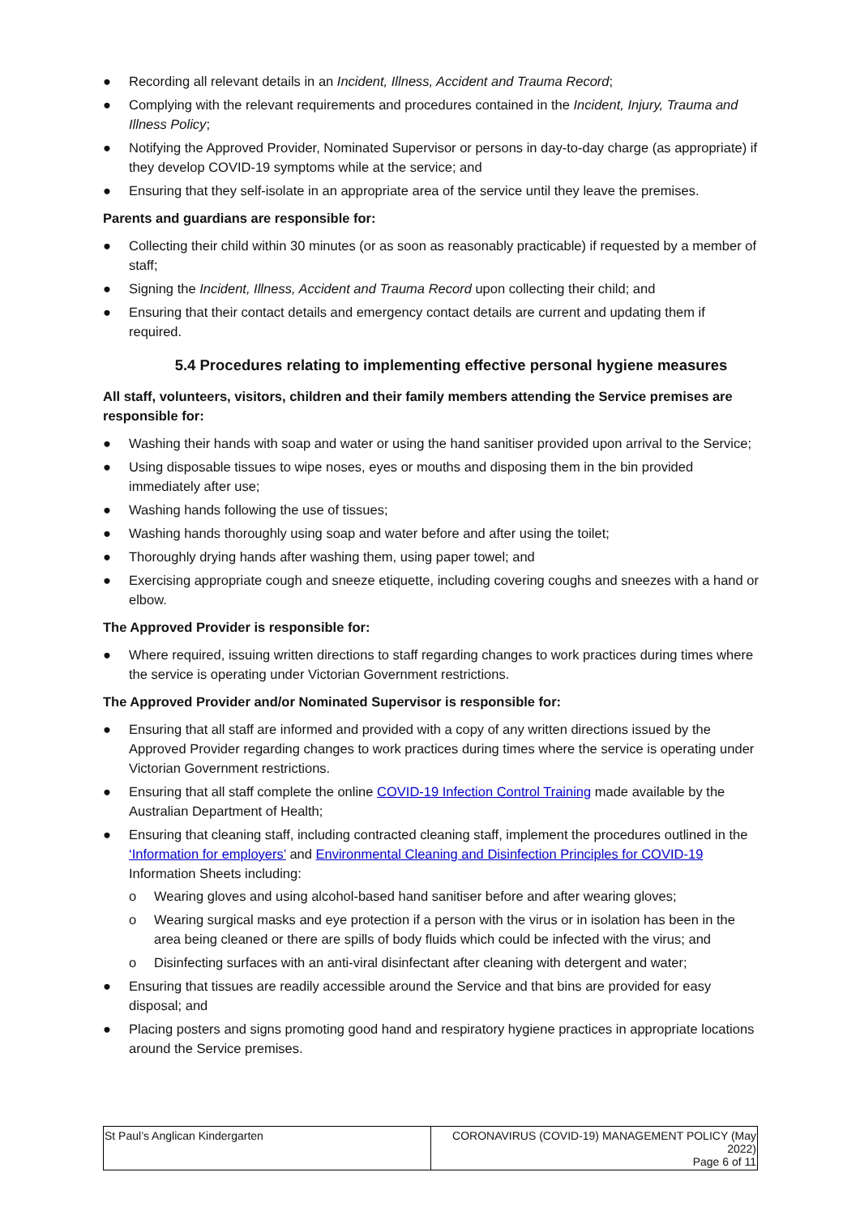● Recording all relevant details in an Incident, Illness, Accident and Trauma Record;
● Complying with the relevant requirements and procedures contained in the Incident, Injury, Trauma and Illness Policy;
● Notifying the Approved Provider, Nominated Supervisor or persons in day-to-day charge (as appropriate) if they develop COVID-19 symptoms while at the service; and
● Ensuring that they self-isolate in an appropriate area of the service until they leave the premises.
Parents and guardians are responsible for:
● Collecting their child within 30 minutes (or as soon as reasonably practicable) if requested by a member of staff;
● Signing the Incident, Illness, Accident and Trauma Record upon collecting their child; and
● Ensuring that their contact details and emergency contact details are current and updating them if required.
5.4 Procedures relating to implementing effective personal hygiene measures
All staff, volunteers, visitors, children and their family members attending the Service premises are responsible for:
● Washing their hands with soap and water or using the hand sanitiser provided upon arrival to the Service;
● Using disposable tissues to wipe noses, eyes or mouths and disposing them in the bin provided immediately after use;
● Washing hands following the use of tissues;
● Washing hands thoroughly using soap and water before and after using the toilet;
● Thoroughly drying hands after washing them, using paper towel; and
● Exercising appropriate cough and sneeze etiquette, including covering coughs and sneezes with a hand or elbow.
The Approved Provider is responsible for:
● Where required, issuing written directions to staff regarding changes to work practices during times where the service is operating under Victorian Government restrictions.
The Approved Provider and/or Nominated Supervisor is responsible for:
● Ensuring that all staff are informed and provided with a copy of any written directions issued by the Approved Provider regarding changes to work practices during times where the service is operating under Victorian Government restrictions.
● Ensuring that all staff complete the online COVID-19 Infection Control Training made available by the Australian Department of Health;
● Ensuring that cleaning staff, including contracted cleaning staff, implement the procedures outlined in the ‘Information for employers’ and Environmental Cleaning and Disinfection Principles for COVID-19 Information Sheets including:
o Wearing gloves and using alcohol-based hand sanitiser before and after wearing gloves;
o Wearing surgical masks and eye protection if a person with the virus or in isolation has been in the area being cleaned or there are spills of body fluids which could be infected with the virus; and
o Disinfecting surfaces with an anti-viral disinfectant after cleaning with detergent and water;
● Ensuring that tissues are readily accessible around the Service and that bins are provided for easy disposal; and
● Placing posters and signs promoting good hand and respiratory hygiene practices in appropriate locations around the Service premises.
| St Paul’s Anglican Kindergarten | CORONAVIRUS (COVID-19) MANAGEMENT POLICY (May 2022) Page 6 of 11 |